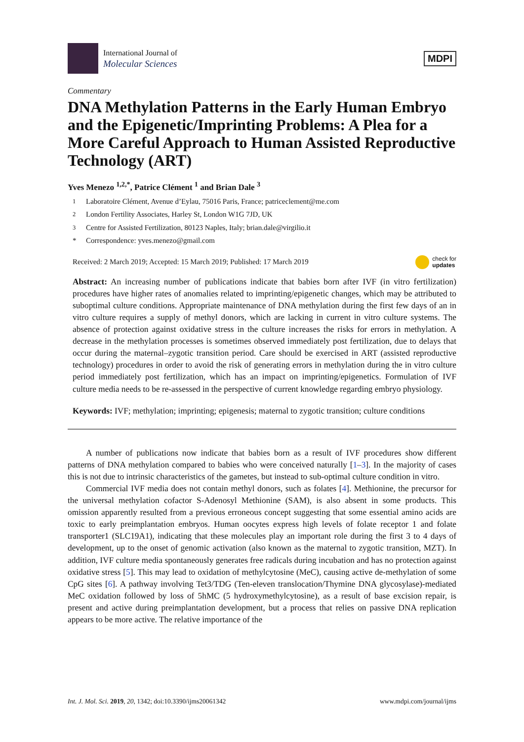International Journal of
Molecular Sciences
MDPI
Commentary
DNA Methylation Patterns in the Early Human Embryo and the Epigenetic/Imprinting Problems: A Plea for a More Careful Approach to Human Assisted Reproductive Technology (ART)
Yves Menezo <sup>1,2,*</sup>, Patrice Clément <sup>1</sup> and Brian Dale <sup>3</sup>
<sup>1</sup> Laboratoire Clément, Avenue d’Eylau, 75016 Paris, France; patriceclement@me.com
<sup>2</sup> London Fertility Associates, Harley St, London W1G 7JD, UK
<sup>3</sup> Centre for Assisted Fertilization, 80123 Naples, Italy; brian.dale@virgilio.it
* Correspondence: yves.menezo@gmail.com
Received: 2 March 2019; Accepted: 15 March 2019; Published: 17 March 2019 check for
updates
Abstract: An increasing number of publications indicate that babies born after IVF (in vitro fertilization) procedures have higher rates of anomalies related to imprinting/epigenetic changes, which may be attributed to suboptimal culture conditions. Appropriate maintenance of DNA methylation during the first few days of an in vitro culture requires a supply of methyl donors, which are lacking in current in vitro culture systems. The absence of protection against oxidative stress in the culture increases the risks for errors in methylation. A decrease in the methylation processes is sometimes observed immediately post fertilization, due to delays that occur during the maternal–zygotic transition period. Care should be exercised in ART (assisted reproductive technology) procedures in order to avoid the risk of generating errors in methylation during the in vitro culture period immediately post fertilization, which has an impact on imprinting/epigenetics. Formulation of IVF culture media needs to be re-assessed in the perspective of current knowledge regarding embryo physiology.
Keywords: IVF; methylation; imprinting; epigenesis; maternal to zygotic transition; culture conditions
A number of publications now indicate that babies born as a result of IVF procedures show different patterns of DNA methylation compared to babies who were conceived naturally [1–3]. In the majority of cases this is not due to intrinsic characteristics of the gametes, but instead to sub-optimal culture condition in vitro.
Commercial IVF media does not contain methyl donors, such as folates [4]. Methionine, the precursor for the universal methylation cofactor S-Adenosyl Methionine (SAM), is also absent in some products. This omission apparently resulted from a previous erroneous concept suggesting that some essential amino acids are toxic to early preimplantation embryos. Human oocytes express high levels of folate receptor 1 and folate transporter1 (SLC19A1), indicating that these molecules play an important role during the first 3 to 4 days of development, up to the onset of genomic activation (also known as the maternal to zygotic transition, MZT). In addition, IVF culture media spontaneously generates free radicals during incubation and has no protection against oxidative stress [5]. This may lead to oxidation of methylcytosine (MeC), causing active de-methylation of some CpG sites [6]. A pathway involving Tet3/TDG (Ten-eleven translocation/Thymine DNA glycosylase)-mediated MeC oxidation followed by loss of 5hMC (5 hydroxymethylcytosine), as a result of base excision repair, is present and active during preimplantation development, but a process that relies on passive DNA replication appears to be more active. The relative importance of the
Int. J. Mol. Sci. 2019, 20, 1342; doi:10.3390/ijms20061342 www.mdpi.com/journal/ijms